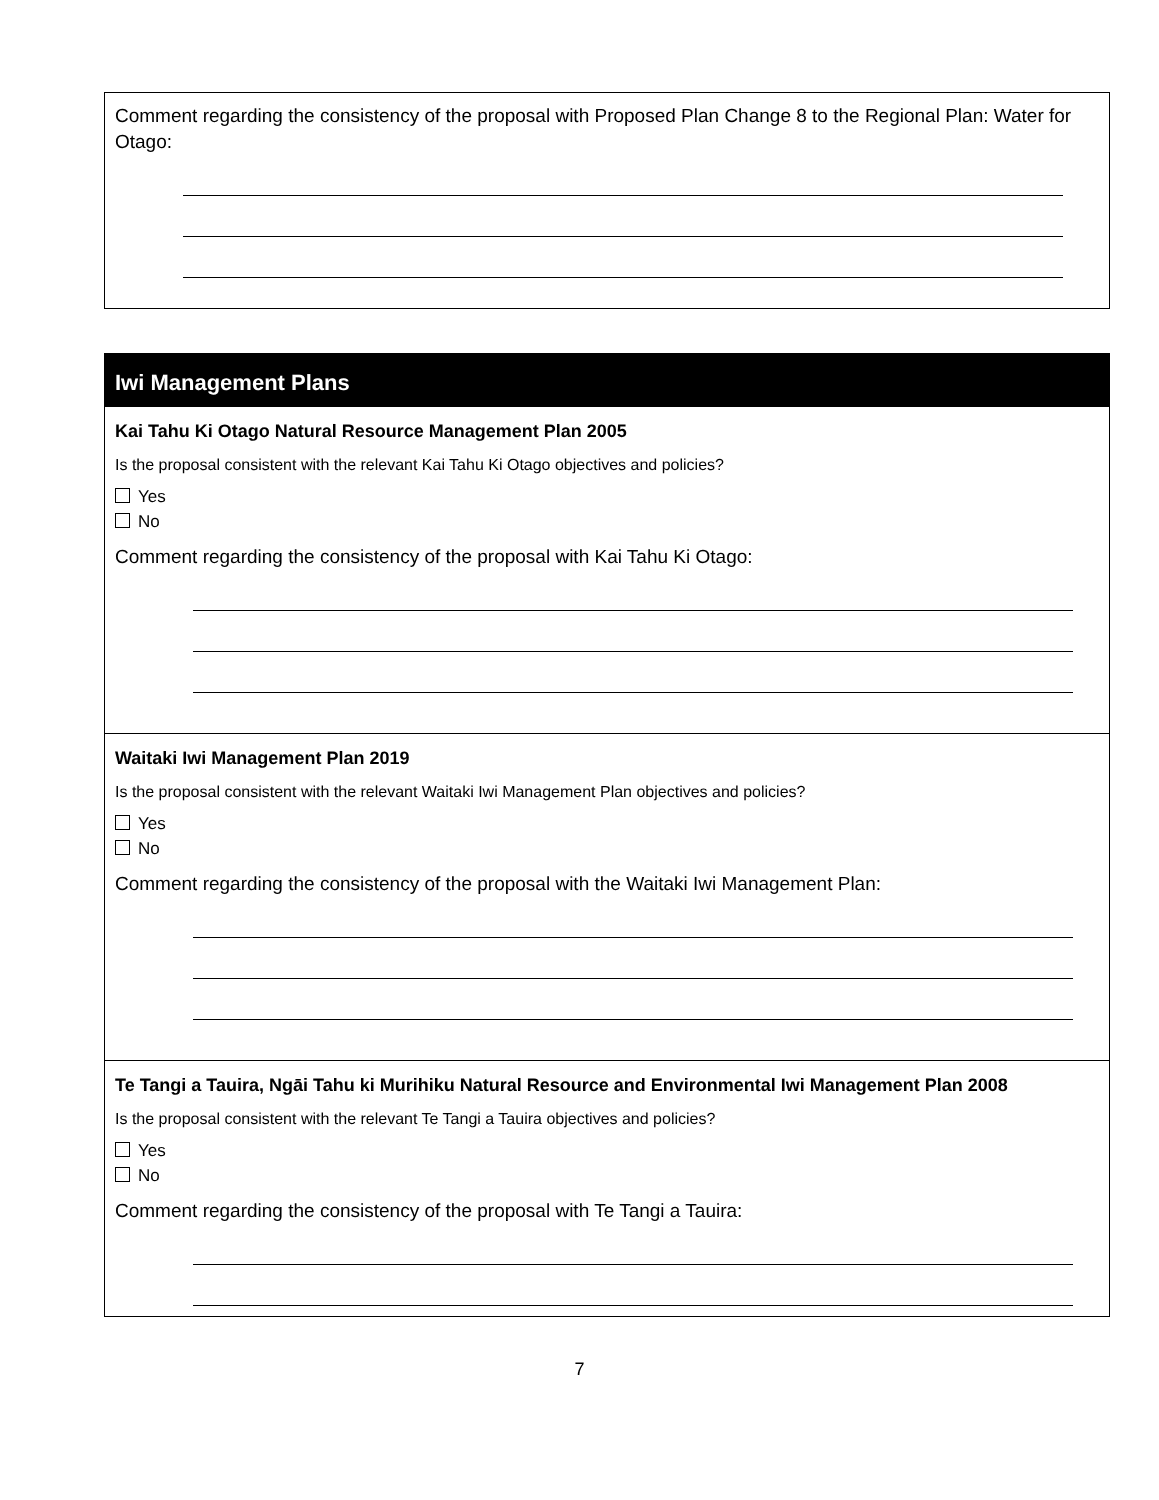Comment regarding the consistency of the proposal with Proposed Plan Change 8 to the Regional Plan: Water for Otago:
Iwi Management Plans
Kai Tahu Ki Otago Natural Resource Management Plan 2005
Is the proposal consistent with the relevant Kai Tahu Ki Otago objectives and policies?
Yes
No
Comment regarding the consistency of the proposal with Kai Tahu Ki Otago:
Waitaki Iwi Management Plan 2019
Is the proposal consistent with the relevant Waitaki Iwi Management Plan objectives and policies?
Yes
No
Comment regarding the consistency of the proposal with the Waitaki Iwi Management Plan:
Te Tangi a Tauira, Ngāi Tahu ki Murihiku Natural Resource and Environmental Iwi Management Plan 2008
Is the proposal consistent with the relevant Te Tangi a Tauira objectives and policies?
Yes
No
Comment regarding the consistency of the proposal with Te Tangi a Tauira:
7